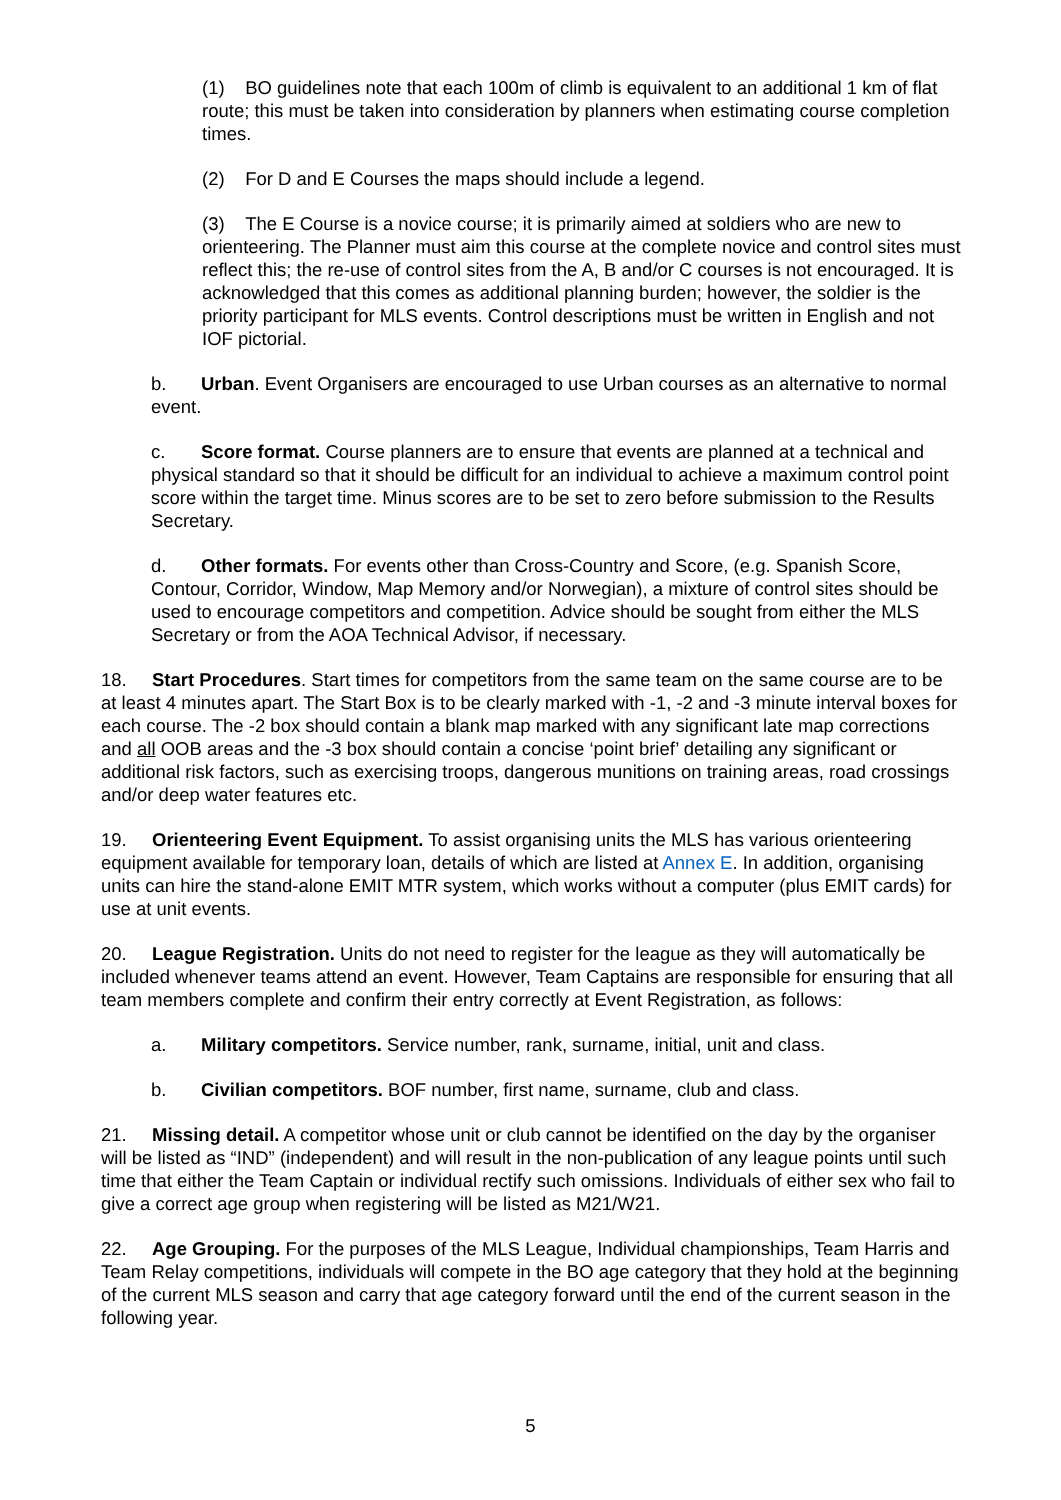(1) BO guidelines note that each 100m of climb is equivalent to an additional 1 km of flat route; this must be taken into consideration by planners when estimating course completion times.
(2) For D and E Courses the maps should include a legend.
(3) The E Course is a novice course; it is primarily aimed at soldiers who are new to orienteering. The Planner must aim this course at the complete novice and control sites must reflect this; the re-use of control sites from the A, B and/or C courses is not encouraged. It is acknowledged that this comes as additional planning burden; however, the soldier is the priority participant for MLS events. Control descriptions must be written in English and not IOF pictorial.
b. Urban. Event Organisers are encouraged to use Urban courses as an alternative to normal event.
c. Score format. Course planners are to ensure that events are planned at a technical and physical standard so that it should be difficult for an individual to achieve a maximum control point score within the target time. Minus scores are to be set to zero before submission to the Results Secretary.
d. Other formats. For events other than Cross-Country and Score, (e.g. Spanish Score, Contour, Corridor, Window, Map Memory and/or Norwegian), a mixture of control sites should be used to encourage competitors and competition. Advice should be sought from either the MLS Secretary or from the AOA Technical Advisor, if necessary.
18. Start Procedures. Start times for competitors from the same team on the same course are to be at least 4 minutes apart. The Start Box is to be clearly marked with -1, -2 and -3 minute interval boxes for each course. The -2 box should contain a blank map marked with any significant late map corrections and all OOB areas and the -3 box should contain a concise ‘point brief’ detailing any significant or additional risk factors, such as exercising troops, dangerous munitions on training areas, road crossings and/or deep water features etc.
19. Orienteering Event Equipment. To assist organising units the MLS has various orienteering equipment available for temporary loan, details of which are listed at Annex E. In addition, organising units can hire the stand-alone EMIT MTR system, which works without a computer (plus EMIT cards) for use at unit events.
20. League Registration. Units do not need to register for the league as they will automatically be included whenever teams attend an event. However, Team Captains are responsible for ensuring that all team members complete and confirm their entry correctly at Event Registration, as follows:
a. Military competitors. Service number, rank, surname, initial, unit and class.
b. Civilian competitors. BOF number, first name, surname, club and class.
21. Missing detail. A competitor whose unit or club cannot be identified on the day by the organiser will be listed as “IND” (independent) and will result in the non-publication of any league points until such time that either the Team Captain or individual rectify such omissions. Individuals of either sex who fail to give a correct age group when registering will be listed as M21/W21.
22. Age Grouping. For the purposes of the MLS League, Individual championships, Team Harris and Team Relay competitions, individuals will compete in the BO age category that they hold at the beginning of the current MLS season and carry that age category forward until the end of the current season in the following year.
5